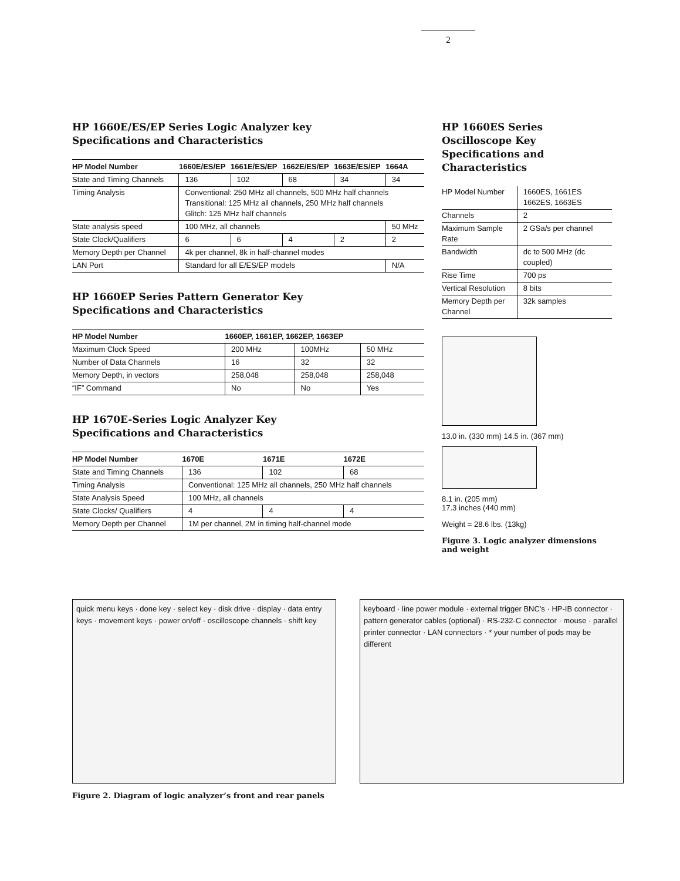2
HP 1660E/ES/EP Series Logic Analyzer key
Specifications and Characteristics
| HP Model Number | 1660E/ES/EP | 1661E/ES/EP | 1662E/ES/EP | 1663E/ES/EP | 1664A |
| --- | --- | --- | --- | --- | --- |
| State and Timing Channels | 136 | 102 | 68 | 34 | 34 |
| Timing Analysis | Conventional: 250 MHz all channels, 500 MHz half channels Transitional: 125 MHz all channels, 250 MHz half channels Glitch: 125 MHz half channels | | | | |
| State analysis speed | 100 MHz, all channels | | | | 50 MHz |
| State Clock/Qualifiers | 6 | 6 | 4 | 2 | 2 |
| Memory Depth per Channel | 4k per channel, 8k in half-channel modes | | | | |
| LAN Port | Standard for all E/ES/EP models | | | | N/A |
HP 1660EP Series Pattern Generator Key
Specifications and Characteristics
| HP Model Number | 1660EP, 1661EP, 1662EP, 1663EP | | |
| --- | --- | --- | --- |
| Maximum Clock Speed | 200 MHz | 100MHz | 50 MHz |
| Number of Data Channels | 16 | 32 | 32 |
| Memory Depth, in vectors | 258,048 | 258,048 | 258,048 |
| “IF” Command | No | No | Yes |
HP 1670E-Series Logic Analyzer Key
Specifications and Characteristics
| HP Model Number | 1670E | 1671E | 1672E |
| --- | --- | --- | --- |
| State and Timing Channels | 136 | 102 | 68 |
| Timing Analysis | Conventional: 125 MHz all channels, 250 MHz half channels | | |
| State Analysis Speed | 100 MHz, all channels | | |
| State Clocks/ Qualifiers | 4 | 4 | 4 |
| Memory Depth per Channel | 1M per channel, 2M in timing half-channel mode | | |
HP 1660ES Series Oscilloscope Key Specifications and Characteristics
| HP Model Number | 1660ES, 1661ES 1662ES, 1663ES |
| Channels | 2 |
| Maximum Sample Rate | 2 GSa/s per channel |
| Bandwidth | dc to 500 MHz (dc coupled) |
| Rise Time | 700 ps |
| Vertical Resolution | 8 bits |
| Memory Depth per Channel | 32k samples |
13.0 in. (330 mm) 14.5 in. (367 mm)
8.1 in. (205 mm)
17.3 inches (440 mm)
Weight = 28.6 lbs. (13kg)
Figure 3. Logic analyzer dimensions and weight
quick menu keys · done key · select key · disk drive · display · data entry keys · movement keys · power on/off · oscilloscope channels · shift key
keyboard · line power module · external trigger BNC's · HP-IB connector · pattern generator cables (optional) · RS-232-C connector · mouse · parallel printer connector · LAN connectors · * your number of pods may be different
Figure 2. Diagram of logic analyzer’s front and rear panels